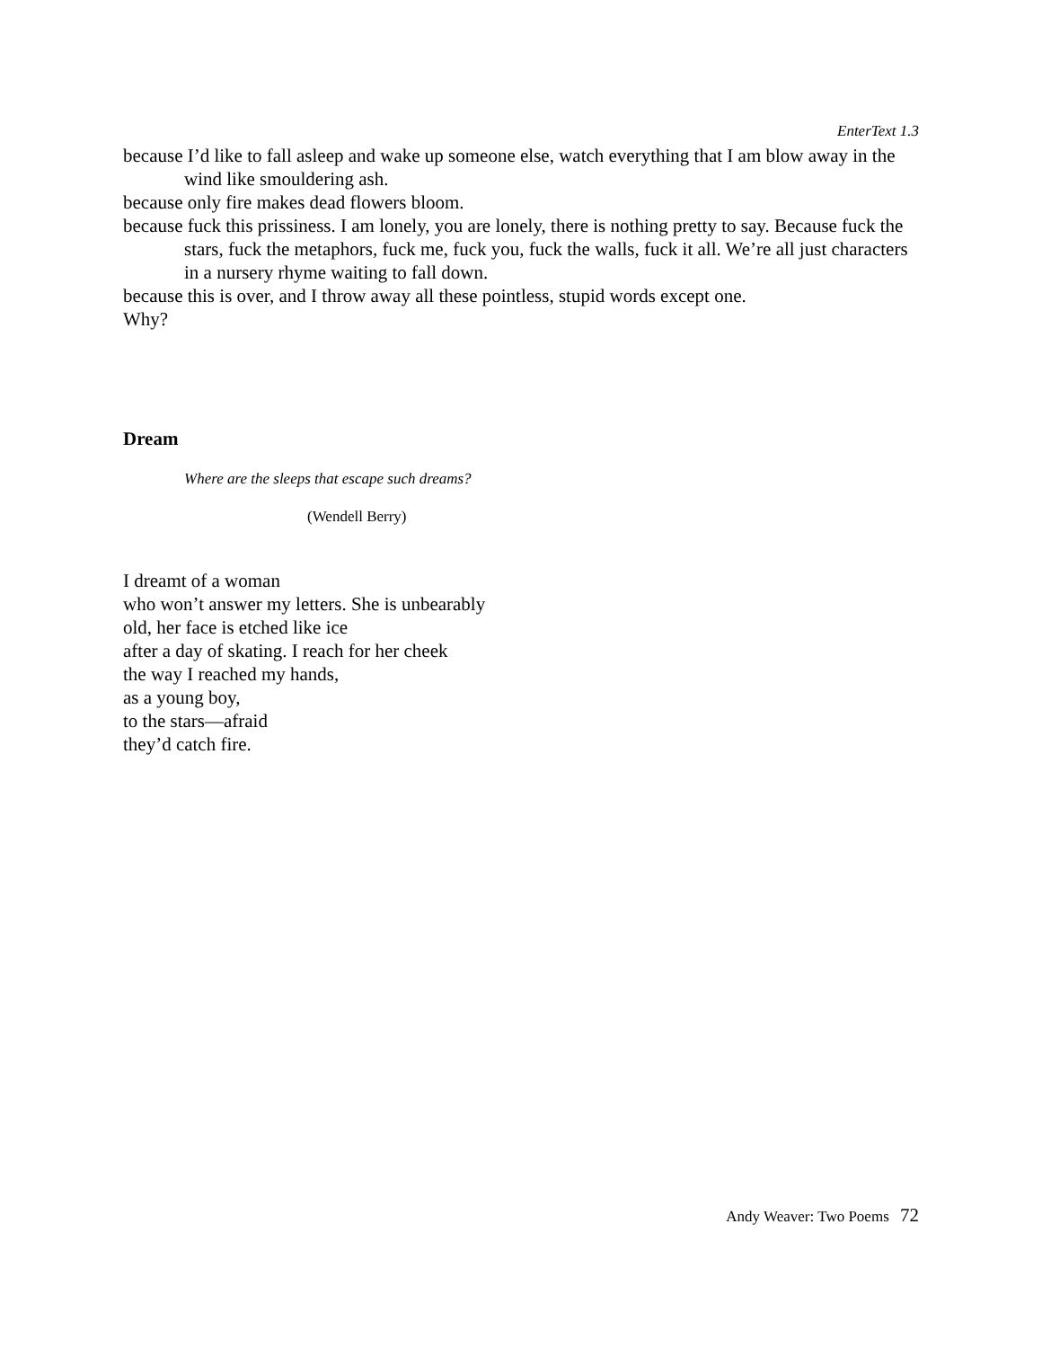EnterText 1.3
because I’d like to fall asleep and wake up someone else, watch everything that I am blow away in the wind like smouldering ash.
because only fire makes dead flowers bloom.
because fuck this prissiness. I am lonely, you are lonely, there is nothing pretty to say. Because fuck the stars, fuck the metaphors, fuck me, fuck you, fuck the walls, fuck it all. We’re all just characters in a nursery rhyme waiting to fall down.
because this is over, and I throw away all these pointless, stupid words except one.
Why?
Dream
Where are the sleeps that escape such dreams?
(Wendell Berry)
I dreamt of a woman
who won’t answer my letters. She is unbearably
old, her face is etched like ice
after a day of skating. I reach for her cheek
the way I reached my hands,
as a young boy,
to the stars—afraid
they’d catch fire.
Andy Weaver: Two Poems 72